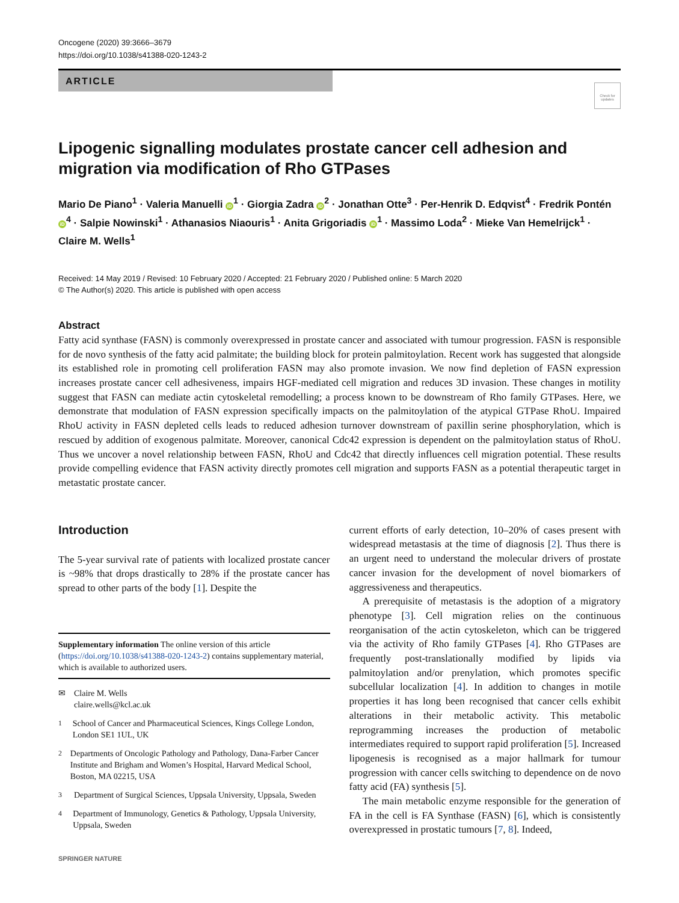Oncogene (2020) 39:3666–3679
https://doi.org/10.1038/s41388-020-1243-2
ARTICLE
Check for updates
Lipogenic signalling modulates prostate cancer cell adhesion and migration via modification of Rho GTPases
Mario De Piano<sup>1</sup> · Valeria Manuelli iD<sup>1</sup> · Giorgia Zadra iD<sup>2</sup> · Jonathan Otte<sup>3</sup> · Per-Henrik D. Edqvist<sup>4</sup> · Fredrik Pontén iD<sup>4</sup> · Salpie Nowinski<sup>1</sup> · Athanasios Niaouris<sup>1</sup> · Anita Grigoriadis iD<sup>1</sup> · Massimo Loda<sup>2</sup> · Mieke Van Hemelrijck<sup>1</sup> · Claire M. Wells<sup>1</sup>
Received: 14 May 2019 / Revised: 10 February 2020 / Accepted: 21 February 2020 / Published online: 5 March 2020
© The Author(s) 2020. This article is published with open access
Abstract
Fatty acid synthase (FASN) is commonly overexpressed in prostate cancer and associated with tumour progression. FASN is responsible for de novo synthesis of the fatty acid palmitate; the building block for protein palmitoylation. Recent work has suggested that alongside its established role in promoting cell proliferation FASN may also promote invasion. We now find depletion of FASN expression increases prostate cancer cell adhesiveness, impairs HGF-mediated cell migration and reduces 3D invasion. These changes in motility suggest that FASN can mediate actin cytoskeletal remodelling; a process known to be downstream of Rho family GTPases. Here, we demonstrate that modulation of FASN expression specifically impacts on the palmitoylation of the atypical GTPase RhoU. Impaired RhoU activity in FASN depleted cells leads to reduced adhesion turnover downstream of paxillin serine phosphorylation, which is rescued by addition of exogenous palmitate. Moreover, canonical Cdc42 expression is dependent on the palmitoylation status of RhoU. Thus we uncover a novel relationship between FASN, RhoU and Cdc42 that directly influences cell migration potential. These results provide compelling evidence that FASN activity directly promotes cell migration and supports FASN as a potential therapeutic target in metastatic prostate cancer.
Introduction
The 5-year survival rate of patients with localized prostate cancer is ~98% that drops drastically to 28% if the prostate cancer has spread to other parts of the body [1]. Despite the
Supplementary information The online version of this article (https://doi.org/10.1038/s41388-020-1243-2) contains supplementary material, which is available to authorized users.
✉ Claire M. Wells
claire.wells@kcl.ac.uk
<sup>1</sup> School of Cancer and Pharmaceutical Sciences, Kings College London, London SE1 1UL, UK
<sup>2</sup> Departments of Oncologic Pathology and Pathology, Dana-Farber Cancer Institute and Brigham and Women’s Hospital, Harvard Medical School, Boston, MA 02215, USA
<sup>3</sup> Department of Surgical Sciences, Uppsala University, Uppsala, Sweden
<sup>4</sup> Department of Immunology, Genetics & Pathology, Uppsala University, Uppsala, Sweden
SPRINGER NATURE
current efforts of early detection, 10–20% of cases present with widespread metastasis at the time of diagnosis [2]. Thus there is an urgent need to understand the molecular drivers of prostate cancer invasion for the development of novel biomarkers of aggressiveness and therapeutics.
A prerequisite of metastasis is the adoption of a migratory phenotype [3]. Cell migration relies on the continuous reorganisation of the actin cytoskeleton, which can be triggered via the activity of Rho family GTPases [4]. Rho GTPases are frequently post-translationally modified by lipids via palmitoylation and/or prenylation, which promotes specific subcellular localization [4]. In addition to changes in motile properties it has long been recognised that cancer cells exhibit alterations in their metabolic activity. This metabolic reprogramming increases the production of metabolic intermediates required to support rapid proliferation [5]. Increased lipogenesis is recognised as a major hallmark for tumour progression with cancer cells switching to dependence on de novo fatty acid (FA) synthesis [5].
The main metabolic enzyme responsible for the generation of FA in the cell is FA Synthase (FASN) [6], which is consistently overexpressed in prostatic tumours [7, 8]. Indeed,